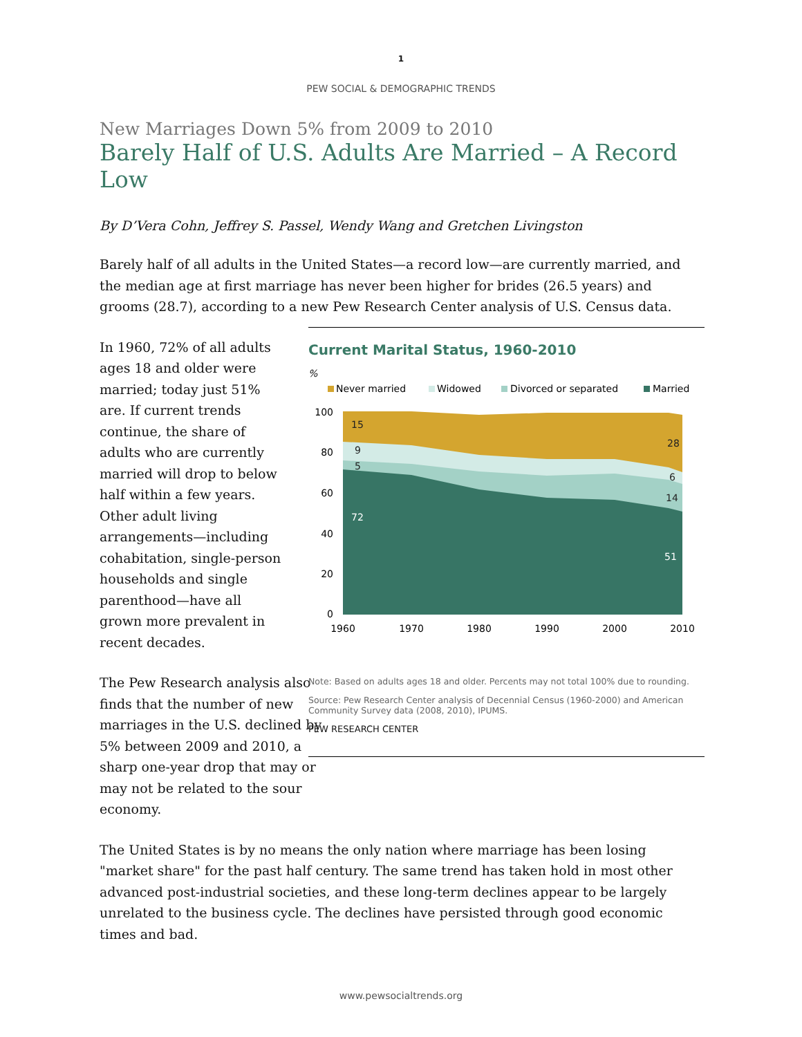1
PEW SOCIAL & DEMOGRAPHIC TRENDS
New Marriages Down 5% from 2009 to 2010
Barely Half of U.S. Adults Are Married – A Record Low
By D’Vera Cohn, Jeffrey S. Passel, Wendy Wang and Gretchen Livingston
Barely half of all adults in the United States—a record low—are currently married, and the median age at first marriage has never been higher for brides (26.5 years) and grooms (28.7), according to a new Pew Research Center analysis of U.S. Census data.
In 1960, 72% of all adults ages 18 and older were married; today just 51% are. If current trends continue, the share of adults who are currently married will drop to below half within a few years. Other adult living arrangements—including cohabitation, single-person households and single parenthood—have all grown more prevalent in recent decades.
The Pew Research analysis also finds that the number of new marriages in the U.S. declined by 5% between 2009 and 2010, a sharp one-year drop that may or may not be related to the sour economy.
Current Marital Status, 1960-2010
%
Never married
Widowed
Divorced or separated
Married
15
9
5
28
6
72
51
14
100
80
60
40
20
0
1960
1970
1980
1990
2000
2010
Note: Based on adults ages 18 and older. Percents may not total 100% due to rounding.
Source: Pew Research Center analysis of Decennial Census (1960-2000) and American Community Survey data (2008, 2010), IPUMS.
PEW RESEARCH CENTER
The United States is by no means the only nation where marriage has been losing "market share" for the past half century. The same trend has taken hold in most other advanced post-industrial societies, and these long-term declines appear to be largely unrelated to the business cycle. The declines have persisted through good economic times and bad.
www.pewsocialtrends.org